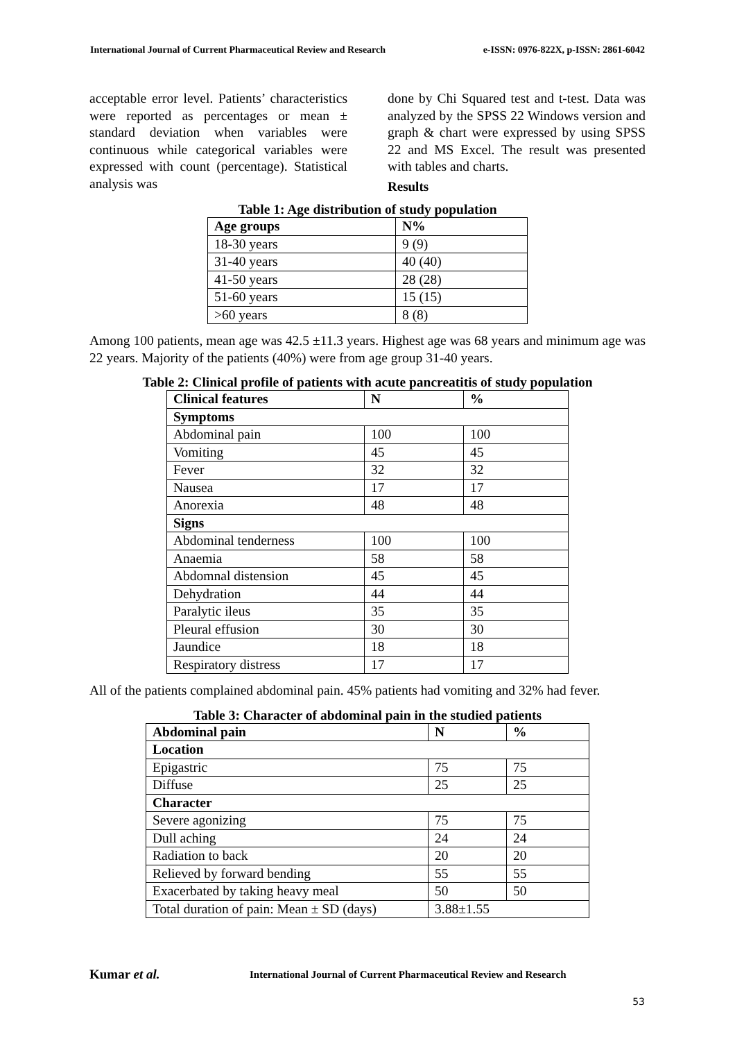International Journal of Current Pharmaceutical Review and Research e-ISSN: 0976-822X, p-ISSN: 2861-6042
acceptable error level. Patients’ characteristics were reported as percentages or mean ± standard deviation when variables were continuous while categorical variables were expressed with count (percentage). Statistical analysis was
done by Chi Squared test and t-test. Data was analyzed by the SPSS 22 Windows version and graph & chart were expressed by using SPSS 22 and MS Excel. The result was presented with tables and charts.
Results
Table 1: Age distribution of study population
| Age groups | N% |
| --- | --- |
| 18-30 years | 9 (9) |
| 31-40 years | 40 (40) |
| 41-50 years | 28 (28) |
| 51-60 years | 15 (15) |
| >60 years | 8 (8) |
Among 100 patients, mean age was 42.5 ±11.3 years. Highest age was 68 years and minimum age was 22 years. Majority of the patients (40%) were from age group 31-40 years.
Table 2: Clinical profile of patients with acute pancreatitis of study population
| Clinical features | N | % |
| --- | --- | --- |
| Symptoms | | |
| Abdominal pain | 100 | 100 |
| Vomiting | 45 | 45 |
| Fever | 32 | 32 |
| Nausea | 17 | 17 |
| Anorexia | 48 | 48 |
| Signs | | |
| Abdominal tenderness | 100 | 100 |
| Anaemia | 58 | 58 |
| Abdomnal distension | 45 | 45 |
| Dehydration | 44 | 44 |
| Paralytic ileus | 35 | 35 |
| Pleural effusion | 30 | 30 |
| Jaundice | 18 | 18 |
| Respiratory distress | 17 | 17 |
All of the patients complained abdominal pain. 45% patients had vomiting and 32% had fever.
Table 3: Character of abdominal pain in the studied patients
| Abdominal pain | N | % |
| --- | --- | --- |
| Location | | |
| Epigastric | 75 | 75 |
| Diffuse | 25 | 25 |
| Character | | |
| Severe agonizing | 75 | 75 |
| Dull aching | 24 | 24 |
| Radiation to back | 20 | 20 |
| Relieved by forward bending | 55 | 55 |
| Exacerbated by taking heavy meal | 50 | 50 |
| Total duration of pain: Mean ± SD (days) | 3.88±1.55 | |
Kumar et al. International Journal of Current Pharmaceutical Review and Research
53